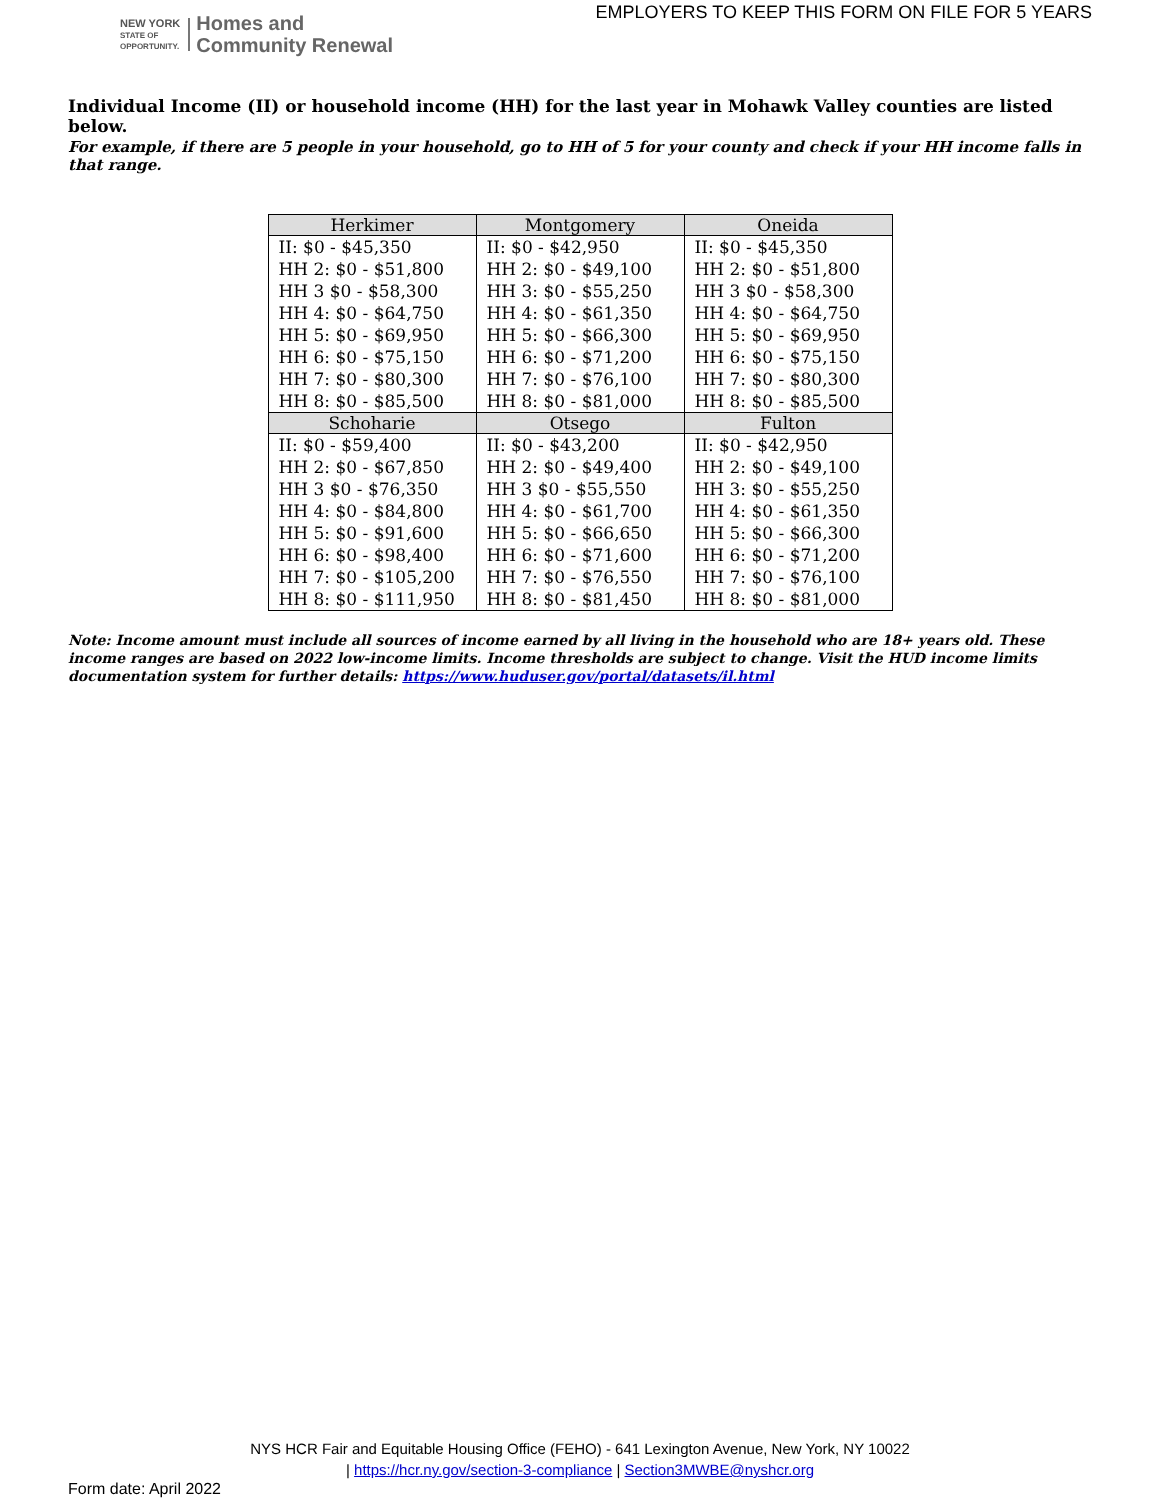NEW YORK
STATE OF
OPPORTUNITY.
Homes and
Community Renewal
EMPLOYERS TO KEEP THIS FORM ON FILE FOR 5 YEARS
Individual Income (II) or household income (HH) for the last year in Mohawk Valley counties are listed below.
For example, if there are 5 people in your household, go to HH of 5 for your county and check if your HH income falls in that range.
| Herkimer | Montgomery | Oneida |
| --- | --- | --- |
| II: $0 - $45,350 | II: $0 - $42,950 | II: $0 - $45,350 |
| HH 2: $0 - $51,800 | HH 2: $0 - $49,100 | HH 2: $0 - $51,800 |
| HH 3 $0 - $58,300 | HH 3: $0 - $55,250 | HH 3 $0 - $58,300 |
| HH 4: $0 - $64,750 | HH 4: $0 - $61,350 | HH 4: $0 - $64,750 |
| HH 5: $0 - $69,950 | HH 5: $0 - $66,300 | HH 5: $0 - $69,950 |
| HH 6: $0 - $75,150 | HH 6: $0 - $71,200 | HH 6: $0 - $75,150 |
| HH 7: $0 - $80,300 | HH 7: $0 - $76,100 | HH 7: $0 - $80,300 |
| HH 8: $0 - $85,500 | HH 8: $0 - $81,000 | HH 8: $0 - $85,500 |
| Schoharie | Otsego | Fulton |
| II: $0 - $59,400 | II: $0 - $43,200 | II: $0 - $42,950 |
| HH 2: $0 - $67,850 | HH 2: $0 - $49,400 | HH 2: $0 - $49,100 |
| HH 3 $0 - $76,350 | HH 3 $0 - $55,550 | HH 3: $0 - $55,250 |
| HH 4: $0 - $84,800 | HH 4: $0 - $61,700 | HH 4: $0 - $61,350 |
| HH 5: $0 - $91,600 | HH 5: $0 - $66,650 | HH 5: $0 - $66,300 |
| HH 6: $0 - $98,400 | HH 6: $0 - $71,600 | HH 6: $0 - $71,200 |
| HH 7: $0 - $105,200 | HH 7: $0 - $76,550 | HH 7: $0 - $76,100 |
| HH 8: $0 - $111,950 | HH 8: $0 - $81,450 | HH 8: $0 - $81,000 |
Note: Income amount must include all sources of income earned by all living in the household who are 18+ years old. These income ranges are based on 2022 low-income limits. Income thresholds are subject to change. Visit the HUD income limits documentation system for further details: https://www.huduser.gov/portal/datasets/il.html
NYS HCR Fair and Equitable Housing Office (FEHO) - 641 Lexington Avenue, New York, NY 10022
| https://hcr.ny.gov/section-3-compliance | Section3MWBE@nyshcr.org
Form date: April 2022